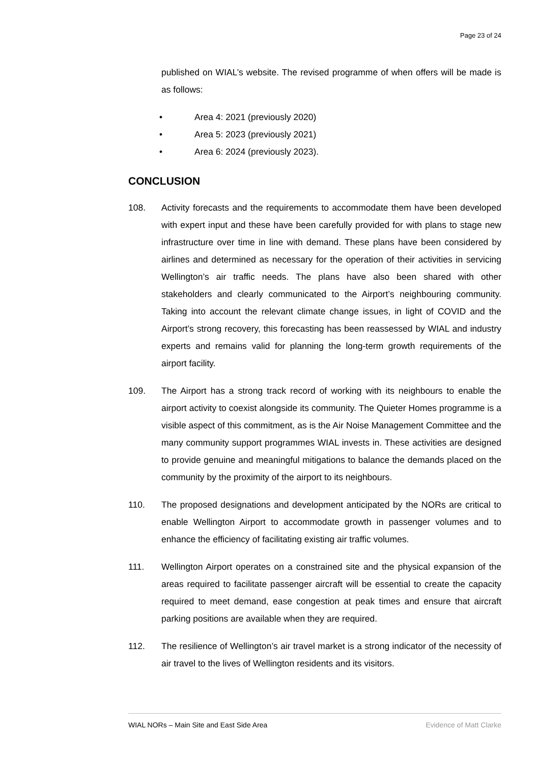Page 23 of 24
published on WIAL’s website. The revised programme of when offers will be made is as follows:
• Area 4: 2021 (previously 2020)
• Area 5: 2023 (previously 2021)
• Area 6: 2024 (previously 2023).
CONCLUSION
108. Activity forecasts and the requirements to accommodate them have been developed with expert input and these have been carefully provided for with plans to stage new infrastructure over time in line with demand. These plans have been considered by airlines and determined as necessary for the operation of their activities in servicing Wellington’s air traffic needs. The plans have also been shared with other stakeholders and clearly communicated to the Airport’s neighbouring community. Taking into account the relevant climate change issues, in light of COVID and the Airport’s strong recovery, this forecasting has been reassessed by WIAL and industry experts and remains valid for planning the long-term growth requirements of the airport facility.
109. The Airport has a strong track record of working with its neighbours to enable the airport activity to coexist alongside its community. The Quieter Homes programme is a visible aspect of this commitment, as is the Air Noise Management Committee and the many community support programmes WIAL invests in. These activities are designed to provide genuine and meaningful mitigations to balance the demands placed on the community by the proximity of the airport to its neighbours.
110. The proposed designations and development anticipated by the NORs are critical to enable Wellington Airport to accommodate growth in passenger volumes and to enhance the efficiency of facilitating existing air traffic volumes.
111. Wellington Airport operates on a constrained site and the physical expansion of the areas required to facilitate passenger aircraft will be essential to create the capacity required to meet demand, ease congestion at peak times and ensure that aircraft parking positions are available when they are required.
112. The resilience of Wellington’s air travel market is a strong indicator of the necessity of air travel to the lives of Wellington residents and its visitors.
WIAL NORs – Main Site and East Side Area Evidence of Matt Clarke